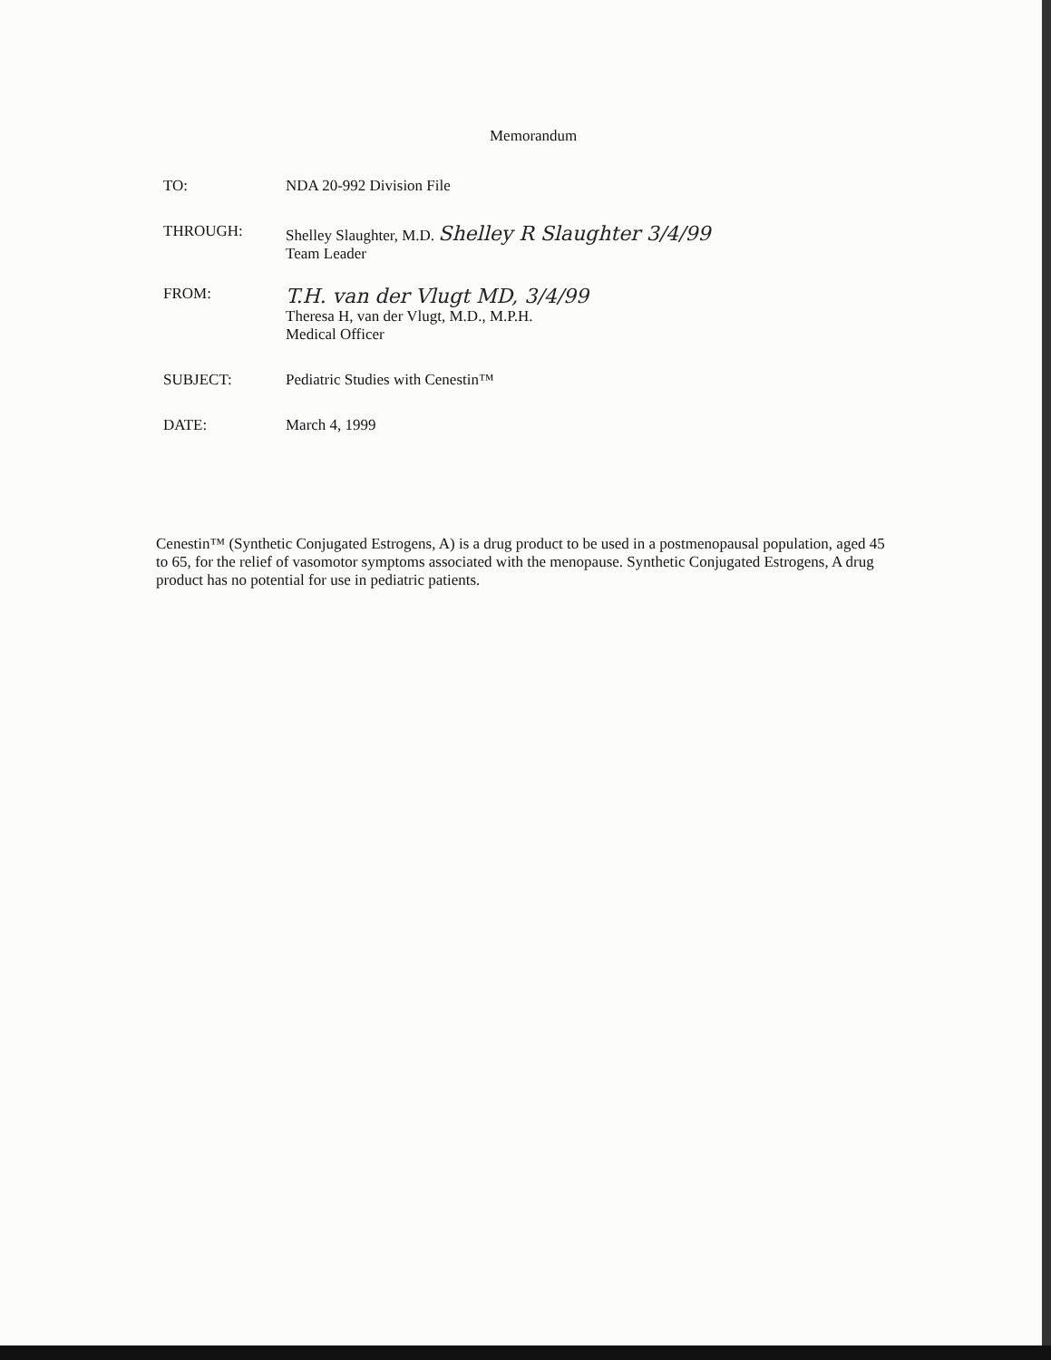Memorandum
TO: NDA 20-992 Division File
THROUGH: Shelley Slaughter, M.D. Shelley R Slaughter 3/4/99
Team Leader
FROM:
T.H. van der Vlugt MD, 3/4/99
Theresa H, van der Vlugt, M.D., M.P.H.
Medical Officer
SUBJECT: Pediatric Studies with Cenestin™
DATE: March 4, 1999
Cenestin™ (Synthetic Conjugated Estrogens, A) is a drug product to be used in a postmenopausal population, aged 45 to 65, for the relief of vasomotor symptoms associated with the menopause. Synthetic Conjugated Estrogens, A drug product has no potential for use in pediatric patients.